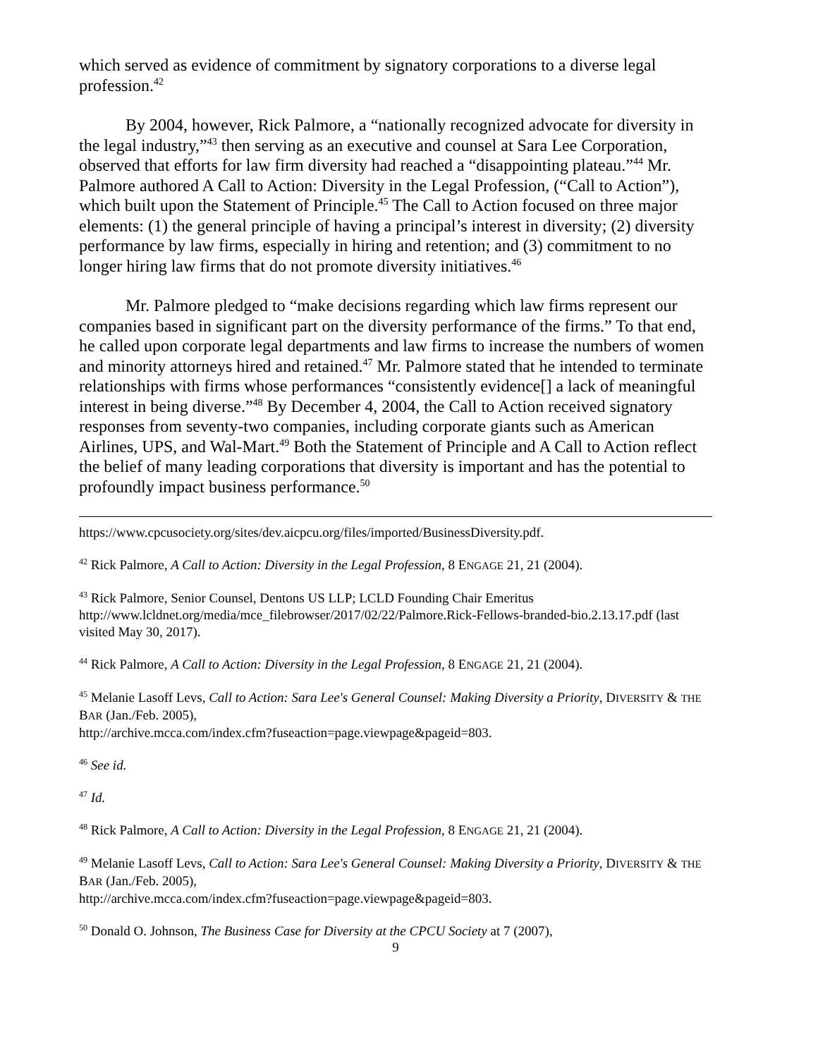which served as evidence of commitment by signatory corporations to a diverse legal profession.<sup>42</sup>
By 2004, however, Rick Palmore, a “nationally recognized advocate for diversity in the legal industry,”<sup>43</sup> then serving as an executive and counsel at Sara Lee Corporation, observed that efforts for law firm diversity had reached a “disappointing plateau.”<sup>44</sup> Mr. Palmore authored A Call to Action: Diversity in the Legal Profession, (“Call to Action”), which built upon the Statement of Principle.<sup>45</sup> The Call to Action focused on three major elements: (1) the general principle of having a principal’s interest in diversity; (2) diversity performance by law firms, especially in hiring and retention; and (3) commitment to no longer hiring law firms that do not promote diversity initiatives.<sup>46</sup>
Mr. Palmore pledged to “make decisions regarding which law firms represent our companies based in significant part on the diversity performance of the firms.” To that end, he called upon corporate legal departments and law firms to increase the numbers of women and minority attorneys hired and retained.<sup>47</sup> Mr. Palmore stated that he intended to terminate relationships with firms whose performances “consistently evidence[] a lack of meaningful interest in being diverse.”<sup>48</sup> By December 4, 2004, the Call to Action received signatory responses from seventy-two companies, including corporate giants such as American Airlines, UPS, and Wal-Mart.<sup>49</sup> Both the Statement of Principle and A Call to Action reflect the belief of many leading corporations that diversity is important and has the potential to profoundly impact business performance.<sup>50</sup>
https://www.cpcusociety.org/sites/dev.aicpcu.org/files/imported/BusinessDiversity.pdf.
<sup>42</sup> Rick Palmore, A Call to Action: Diversity in the Legal Profession, 8 ENGAGE 21, 21 (2004).
<sup>43</sup> Rick Palmore, Senior Counsel, Dentons US LLP; LCLD Founding Chair Emeritus
http://www.lcldnet.org/media/mce_filebrowser/2017/02/22/Palmore.Rick-Fellows-branded-bio.2.13.17.pdf (last visited May 30, 2017).
<sup>44</sup> Rick Palmore, A Call to Action: Diversity in the Legal Profession, 8 ENGAGE 21, 21 (2004).
<sup>45</sup> Melanie Lasoff Levs, Call to Action: Sara Lee's General Counsel: Making Diversity a Priority, DIVERSITY & THE BAR (Jan./Feb. 2005),
http://archive.mcca.com/index.cfm?fuseaction=page.viewpage&pageid=803.
<sup>46</sup> See id.
<sup>47</sup> Id.
<sup>48</sup> Rick Palmore, A Call to Action: Diversity in the Legal Profession, 8 ENGAGE 21, 21 (2004).
<sup>49</sup> Melanie Lasoff Levs, Call to Action: Sara Lee's General Counsel: Making Diversity a Priority, DIVERSITY & THE BAR (Jan./Feb. 2005),
http://archive.mcca.com/index.cfm?fuseaction=page.viewpage&pageid=803.
<sup>50</sup> Donald O. Johnson, The Business Case for Diversity at the CPCU Society at 7 (2007),
9